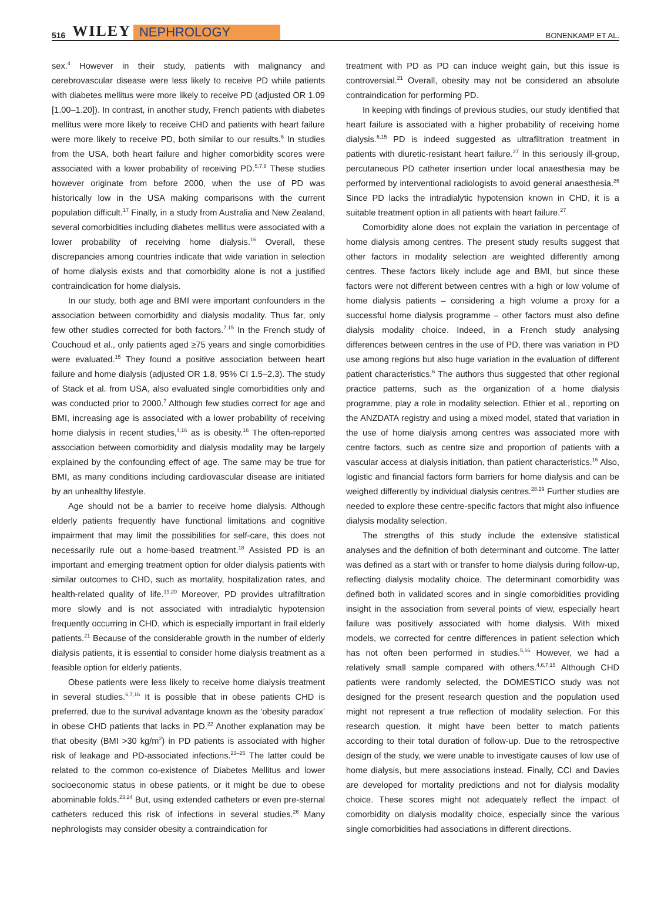516 WILEY NEPHROLOGY BONENKAMP ET AL.
sex.<sup>4</sup> However in their study, patients with malignancy and cerebrovascular disease were less likely to receive PD while patients with diabetes mellitus were more likely to receive PD (adjusted OR 1.09 [1.00–1.20]). In contrast, in another study, French patients with diabetes mellitus were more likely to receive CHD and patients with heart failure were more likely to receive PD, both similar to our results.<sup>6</sup> In studies from the USA, both heart failure and higher comorbidity scores were associated with a lower probability of receiving PD.<sup>5,7,8</sup> These studies however originate from before 2000, when the use of PD was historically low in the USA making comparisons with the current population difficult.<sup>17</sup> Finally, in a study from Australia and New Zealand, several comorbidities including diabetes mellitus were associated with a lower probability of receiving home dialysis.<sup>16</sup> Overall, these discrepancies among countries indicate that wide variation in selection of home dialysis exists and that comorbidity alone is not a justified contraindication for home dialysis.
In our study, both age and BMI were important confounders in the association between comorbidity and dialysis modality. Thus far, only few other studies corrected for both factors.<sup>7,15</sup> In the French study of Couchoud et al., only patients aged ≥75 years and single comorbidities were evaluated.<sup>15</sup> They found a positive association between heart failure and home dialysis (adjusted OR 1.8, 95% CI 1.5–2.3). The study of Stack et al. from USA, also evaluated single comorbidities only and was conducted prior to 2000.<sup>7</sup> Although few studies correct for age and BMI, increasing age is associated with a lower probability of receiving home dialysis in recent studies,<sup>4,16</sup> as is obesity.<sup>16</sup> The often-reported association between comorbidity and dialysis modality may be largely explained by the confounding effect of age. The same may be true for BMI, as many conditions including cardiovascular disease are initiated by an unhealthy lifestyle.
Age should not be a barrier to receive home dialysis. Although elderly patients frequently have functional limitations and cognitive impairment that may limit the possibilities for self-care, this does not necessarily rule out a home-based treatment.<sup>18</sup> Assisted PD is an important and emerging treatment option for older dialysis patients with similar outcomes to CHD, such as mortality, hospitalization rates, and health-related quality of life.<sup>19,20</sup> Moreover, PD provides ultrafiltration more slowly and is not associated with intradialytic hypotension frequently occurring in CHD, which is especially important in frail elderly patients.<sup>21</sup> Because of the considerable growth in the number of elderly dialysis patients, it is essential to consider home dialysis treatment as a feasible option for elderly patients.
Obese patients were less likely to receive home dialysis treatment in several studies.<sup>6,7,16</sup> It is possible that in obese patients CHD is preferred, due to the survival advantage known as the ‘obesity paradox’ in obese CHD patients that lacks in PD.<sup>22</sup> Another explanation may be that obesity (BMI >30 kg/m<sup>2</sup>) in PD patients is associated with higher risk of leakage and PD-associated infections.<sup>23–25</sup> The latter could be related to the common co-existence of Diabetes Mellitus and lower socioeconomic status in obese patients, or it might be due to obese abominable folds.<sup>23,24</sup> But, using extended catheters or even pre-sternal catheters reduced this risk of infections in several studies.<sup>26</sup> Many nephrologists may consider obesity a contraindication for
treatment with PD as PD can induce weight gain, but this issue is controversial.<sup>21</sup> Overall, obesity may not be considered an absolute contraindication for performing PD.
In keeping with findings of previous studies, our study identified that heart failure is associated with a higher probability of receiving home dialysis.<sup>6,15</sup> PD is indeed suggested as ultrafiltration treatment in patients with diuretic-resistant heart failure.<sup>27</sup> In this seriously ill-group, percutaneous PD catheter insertion under local anaesthesia may be performed by interventional radiologists to avoid general anaesthesia.<sup>26</sup> Since PD lacks the intradialytic hypotension known in CHD, it is a suitable treatment option in all patients with heart failure.<sup>27</sup>
Comorbidity alone does not explain the variation in percentage of home dialysis among centres. The present study results suggest that other factors in modality selection are weighted differently among centres. These factors likely include age and BMI, but since these factors were not different between centres with a high or low volume of home dialysis patients – considering a high volume a proxy for a successful home dialysis programme – other factors must also define dialysis modality choice. Indeed, in a French study analysing differences between centres in the use of PD, there was variation in PD use among regions but also huge variation in the evaluation of different patient characteristics.<sup>6</sup> The authors thus suggested that other regional practice patterns, such as the organization of a home dialysis programme, play a role in modality selection. Ethier et al., reporting on the ANZDATA registry and using a mixed model, stated that variation in the use of home dialysis among centres was associated more with centre factors, such as centre size and proportion of patients with a vascular access at dialysis initiation, than patient characteristics.<sup>16</sup> Also, logistic and financial factors form barriers for home dialysis and can be weighed differently by individual dialysis centres.<sup>28,29</sup> Further studies are needed to explore these centre-specific factors that might also influence dialysis modality selection.
The strengths of this study include the extensive statistical analyses and the definition of both determinant and outcome. The latter was defined as a start with or transfer to home dialysis during follow-up, reflecting dialysis modality choice. The determinant comorbidity was defined both in validated scores and in single comorbidities providing insight in the association from several points of view, especially heart failure was positively associated with home dialysis. With mixed models, we corrected for centre differences in patient selection which has not often been performed in studies.<sup>5,16</sup> However, we had a relatively small sample compared with others.<sup>4,6,7,15</sup> Although CHD patients were randomly selected, the DOMESTICO study was not designed for the present research question and the population used might not represent a true reflection of modality selection. For this research question, it might have been better to match patients according to their total duration of follow-up. Due to the retrospective design of the study, we were unable to investigate causes of low use of home dialysis, but mere associations instead. Finally, CCI and Davies are developed for mortality predictions and not for dialysis modality choice. These scores might not adequately reflect the impact of comorbidity on dialysis modality choice, especially since the various single comorbidities had associations in different directions.